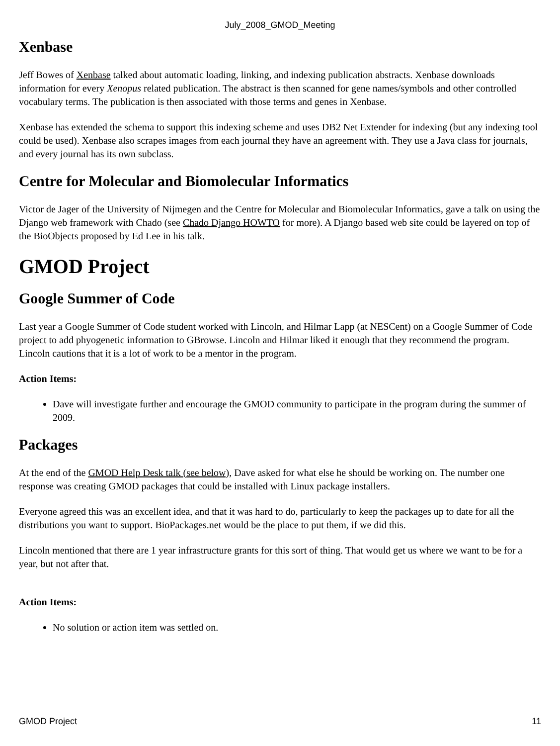July_2008_GMOD_Meeting
Xenbase
Jeff Bowes of Xenbase talked about automatic loading, linking, and indexing publication abstracts. Xenbase downloads information for every Xenopus related publication. The abstract is then scanned for gene names/symbols and other controlled vocabulary terms. The publication is then associated with those terms and genes in Xenbase.
Xenbase has extended the schema to support this indexing scheme and uses DB2 Net Extender for indexing (but any indexing tool could be used). Xenbase also scrapes images from each journal they have an agreement with. They use a Java class for journals, and every journal has its own subclass.
Centre for Molecular and Biomolecular Informatics
Victor de Jager of the University of Nijmegen and the Centre for Molecular and Biomolecular Informatics, gave a talk on using the Django web framework with Chado (see Chado Django HOWTO for more). A Django based web site could be layered on top of the BioObjects proposed by Ed Lee in his talk.
GMOD Project
Google Summer of Code
Last year a Google Summer of Code student worked with Lincoln, and Hilmar Lapp (at NESCent) on a Google Summer of Code project to add phyogenetic information to GBrowse. Lincoln and Hilmar liked it enough that they recommend the program. Lincoln cautions that it is a lot of work to be a mentor in the program.
Action Items:
Dave will investigate further and encourage the GMOD community to participate in the program during the summer of 2009.
Packages
At the end of the GMOD Help Desk talk (see below), Dave asked for what else he should be working on. The number one response was creating GMOD packages that could be installed with Linux package installers.
Everyone agreed this was an excellent idea, and that it was hard to do, particularly to keep the packages up to date for all the distributions you want to support. BioPackages.net would be the place to put them, if we did this.
Lincoln mentioned that there are 1 year infrastructure grants for this sort of thing. That would get us where we want to be for a year, but not after that.
Action Items:
No solution or action item was settled on.
GMOD Project 11